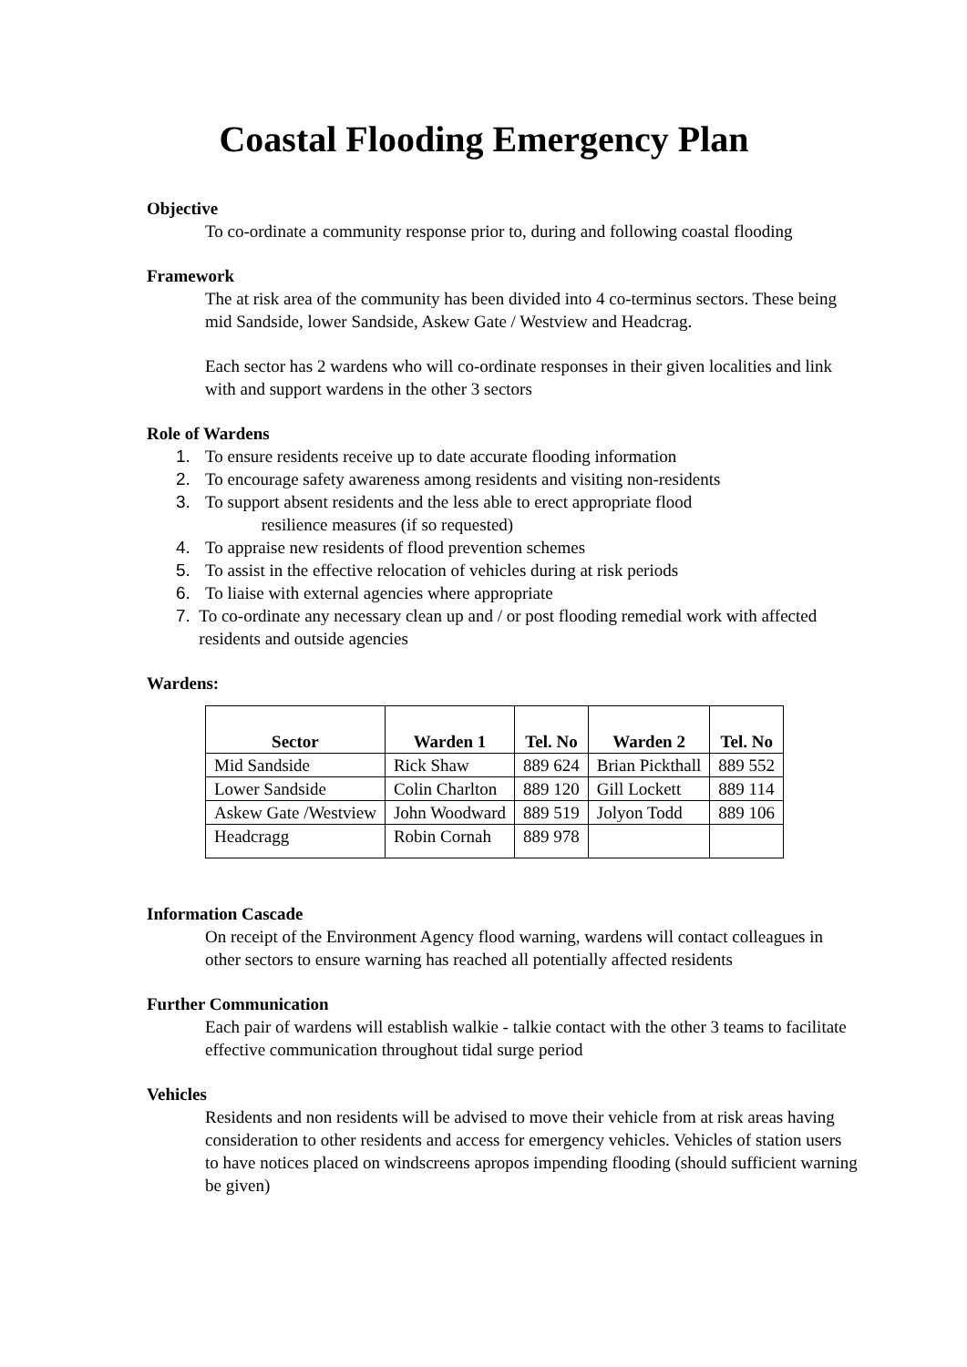Coastal Flooding Emergency Plan
Objective
To co-ordinate a community response prior to, during and following coastal flooding
Framework
The at risk area of the community has been divided into 4 co-terminus sectors. These being mid Sandside, lower Sandside, Askew Gate / Westview and Headcrag.
Each sector has 2 wardens who will co-ordinate responses in their given localities and link with and support wardens in the other 3 sectors
Role of Wardens
1. To ensure residents receive up to date accurate flooding information
2. To encourage safety awareness among residents and visiting non-residents
3. To support absent residents and the less able to erect appropriate flood
resilience measures (if so requested)
4. To appraise new residents of flood prevention schemes
5. To assist in the effective relocation of vehicles during at risk periods
6. To liaise with external agencies where appropriate
7. To co-ordinate any necessary clean up and / or post flooding remedial work with affected residents and outside agencies
Wardens:
| Sector | Warden 1 | Tel. No | Warden 2 | Tel. No |
| --- | --- | --- | --- | --- |
| Mid Sandside | Rick Shaw | 889 624 | Brian Pickthall | 889 552 |
| Lower Sandside | Colin Charlton | 889 120 | Gill Lockett | 889 114 |
| Askew Gate /Westview | John Woodward | 889 519 | Jolyon Todd | 889 106 |
| Headcragg | Robin Cornah | 889 978 | | |
Information Cascade
On receipt of the Environment Agency flood warning, wardens will contact colleagues in other sectors to ensure warning has reached all potentially affected residents
Further Communication
Each pair of wardens will establish walkie - talkie contact with the other 3 teams to facilitate effective communication throughout tidal surge period
Vehicles
Residents and non residents will be advised to move their vehicle from at risk areas having consideration to other residents and access for emergency vehicles. Vehicles of station users to have notices placed on windscreens apropos impending flooding (should sufficient warning be given)